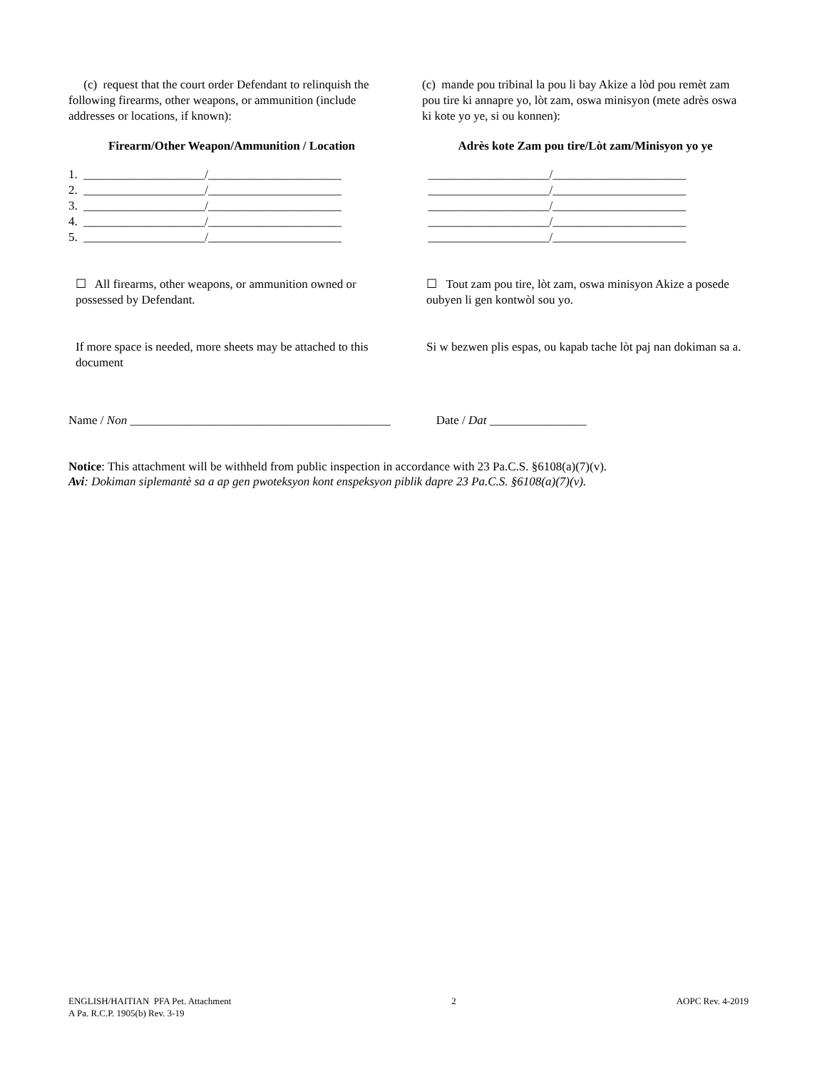(c) request that the court order Defendant to relinquish the following firearms, other weapons, or ammunition (include addresses or locations, if known):
Firearm/Other Weapon/Ammunition / Location
1. ____________________/______________________ 2. ____________________/______________________ 3. ____________________/______________________ 4. ____________________/______________________ 5. ____________________/______________________
☐ All firearms, other weapons, or ammunition owned or possessed by Defendant.
If more space is needed, more sheets may be attached to this document
(c) mande pou tribinal la pou li bay Akize a lòd pou remèt zam pou tire ki annapre yo, lòt zam, oswa minisyon (mete adrès oswa ki kote yo ye, si ou konnen):
Adrès kote Zam pou tire/Lòt zam/Minisyon yo ye
____________________/______________________ ____________________/______________________ ____________________/______________________ ____________________/______________________ ____________________/______________________
☐ Tout zam pou tire, lòt zam, oswa minisyon Akize a posede oubyen li gen kontwòl sou yo.
Si w bezwen plis espas, ou kapab tache lòt paj nan dokiman sa a.
Name / Non ___________________________________________ Date / Dat ________________
Notice: This attachment will be withheld from public inspection in accordance with 23 Pa.C.S. §6108(a)(7)(v).
Avi: Dokiman siplemantè sa a ap gen pwoteksyon kont enspeksyon piblik dapre 23 Pa.C.S. §6108(a)(7)(v).
ENGLISH/HAITIAN PFA Pet. Attachment
A Pa. R.C.P. 1905(b) Rev. 3-19
2 AOPC Rev. 4-2019